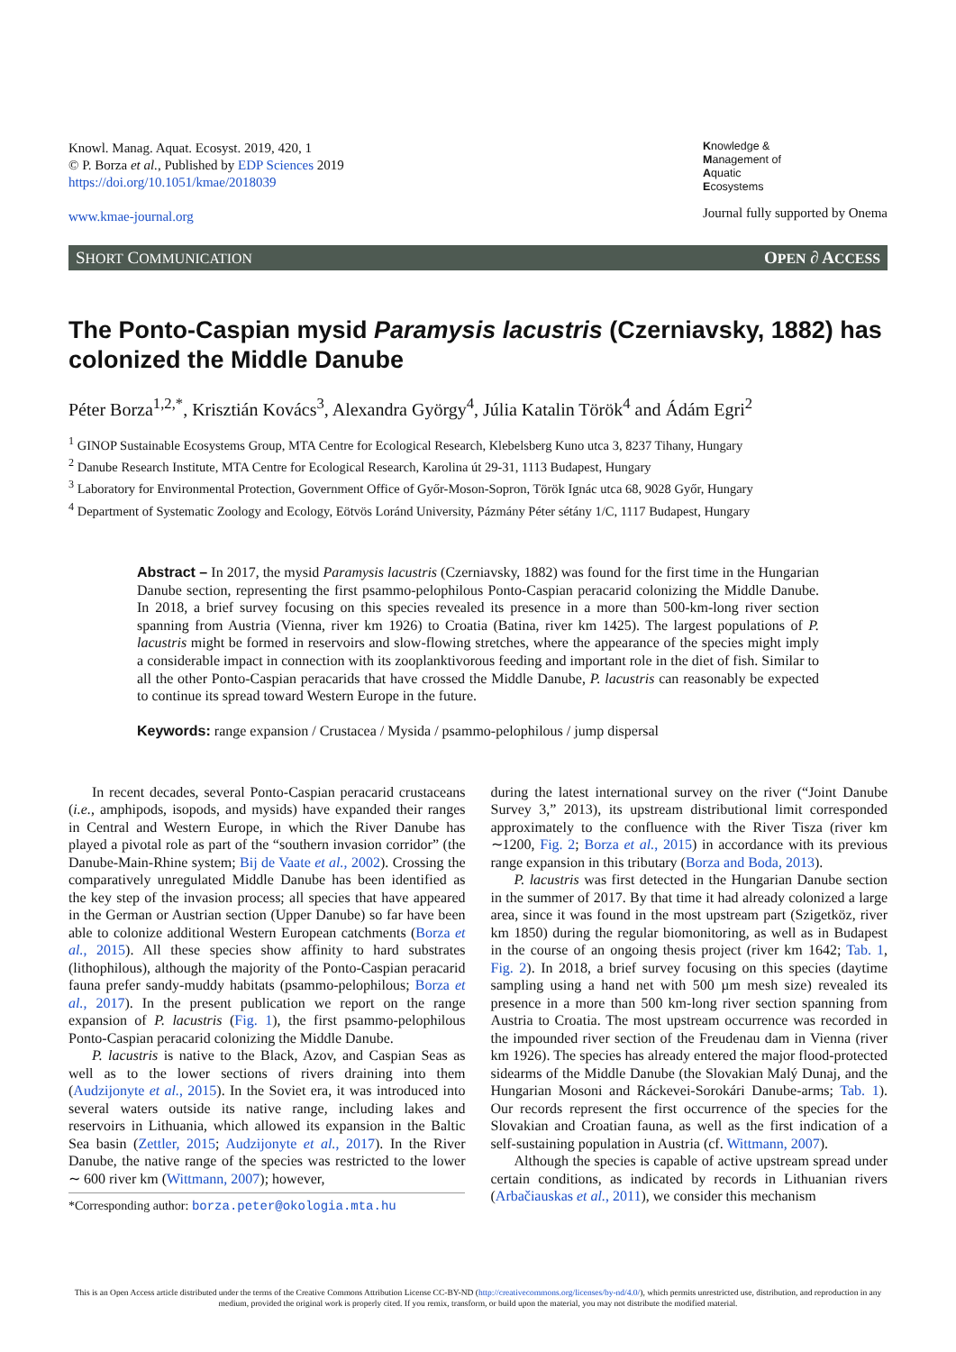Knowl. Manag. Aquat. Ecosyst. 2019, 420, 1
© P. Borza et al., Published by EDP Sciences 2019
https://doi.org/10.1051/kmae/2018039
www.kmae-journal.org
Knowledge &
Management of
Aquatic
Ecosystems
Journal fully supported by Onema
SHORT COMMUNICATION OPEN ∂ ACCESS
The Ponto-Caspian mysid Paramysis lacustris (Czerniavsky, 1882) has colonized the Middle Danube
Péter Borza<sup>1,2,*</sup>, Krisztián Kovács<sup>3</sup>, Alexandra György<sup>4</sup>, Júlia Katalin Török<sup>4</sup> and Ádám Egri<sup>2</sup>
<sup>1</sup> GINOP Sustainable Ecosystems Group, MTA Centre for Ecological Research, Klebelsberg Kuno utca 3, 8237 Tihany, Hungary
<sup>2</sup> Danube Research Institute, MTA Centre for Ecological Research, Karolina út 29-31, 1113 Budapest, Hungary
<sup>3</sup> Laboratory for Environmental Protection, Government Office of Győr-Moson-Sopron, Török Ignác utca 68, 9028 Győr, Hungary
<sup>4</sup> Department of Systematic Zoology and Ecology, Eötvös Loránd University, Pázmány Péter sétány 1/C, 1117 Budapest, Hungary
Abstract – In 2017, the mysid Paramysis lacustris (Czerniavsky, 1882) was found for the first time in the Hungarian Danube section, representing the first psammo-pelophilous Ponto-Caspian peracarid colonizing the Middle Danube. In 2018, a brief survey focusing on this species revealed its presence in a more than 500-km-long river section spanning from Austria (Vienna, river km 1926) to Croatia (Batina, river km 1425). The largest populations of P. lacustris might be formed in reservoirs and slow-flowing stretches, where the appearance of the species might imply a considerable impact in connection with its zooplanktivorous feeding and important role in the diet of fish. Similar to all the other Ponto-Caspian peracarids that have crossed the Middle Danube, P. lacustris can reasonably be expected to continue its spread toward Western Europe in the future.
Keywords: range expansion / Crustacea / Mysida / psammo-pelophilous / jump dispersal
In recent decades, several Ponto-Caspian peracarid crustaceans (i.e., amphipods, isopods, and mysids) have expanded their ranges in Central and Western Europe, in which the River Danube has played a pivotal role as part of the “southern invasion corridor” (the Danube-Main-Rhine system; Bij de Vaate et al., 2002). Crossing the comparatively unregulated Middle Danube has been identified as the key step of the invasion process; all species that have appeared in the German or Austrian section (Upper Danube) so far have been able to colonize additional Western European catchments (Borza et al., 2015). All these species show affinity to hard substrates (lithophilous), although the majority of the Ponto-Caspian peracarid fauna prefer sandy-muddy habitats (psammo-pelophilous; Borza et al., 2017). In the present publication we report on the range expansion of P. lacustris (Fig. 1), the first psammo-pelophilous Ponto-Caspian peracarid colonizing the Middle Danube.
P. lacustris is native to the Black, Azov, and Caspian Seas as well as to the lower sections of rivers draining into them (Audzijonyte et al., 2015). In the Soviet era, it was introduced into several waters outside its native range, including lakes and reservoirs in Lithuania, which allowed its expansion in the Baltic Sea basin (Zettler, 2015; Audzijonyte et al., 2017). In the River Danube, the native range of the species was restricted to the lower ∼ 600 river km (Wittmann, 2007); however,
*Corresponding author: borza.peter@okologia.mta.hu
during the latest international survey on the river (“Joint Danube Survey 3,” 2013), its upstream distributional limit corresponded approximately to the confluence with the River Tisza (river km ∼1200, Fig. 2; Borza et al., 2015) in accordance with its previous range expansion in this tributary (Borza and Boda, 2013).
P. lacustris was first detected in the Hungarian Danube section in the summer of 2017. By that time it had already colonized a large area, since it was found in the most upstream part (Szigetköz, river km 1850) during the regular biomonitoring, as well as in Budapest in the course of an ongoing thesis project (river km 1642; Tab. 1, Fig. 2). In 2018, a brief survey focusing on this species (daytime sampling using a hand net with 500 µm mesh size) revealed its presence in a more than 500 km-long river section spanning from Austria to Croatia. The most upstream occurrence was recorded in the impounded river section of the Freudenau dam in Vienna (river km 1926). The species has already entered the major flood-protected sidearms of the Middle Danube (the Slovakian Malý Dunaj, and the Hungarian Mosoni and Ráckevei-Sorokári Danube-arms; Tab. 1). Our records represent the first occurrence of the species for the Slovakian and Croatian fauna, as well as the first indication of a self-sustaining population in Austria (cf. Wittmann, 2007).
Although the species is capable of active upstream spread under certain conditions, as indicated by records in Lithuanian rivers (Arbačiauskas et al., 2011), we consider this mechanism
This is an Open Access article distributed under the terms of the Creative Commons Attribution License CC-BY-ND (http://creativecommons.org/licenses/by-nd/4.0/), which permits unrestricted use, distribution, and reproduction in any medium, provided the original work is properly cited. If you remix, transform, or build upon the material, you may not distribute the modified material.